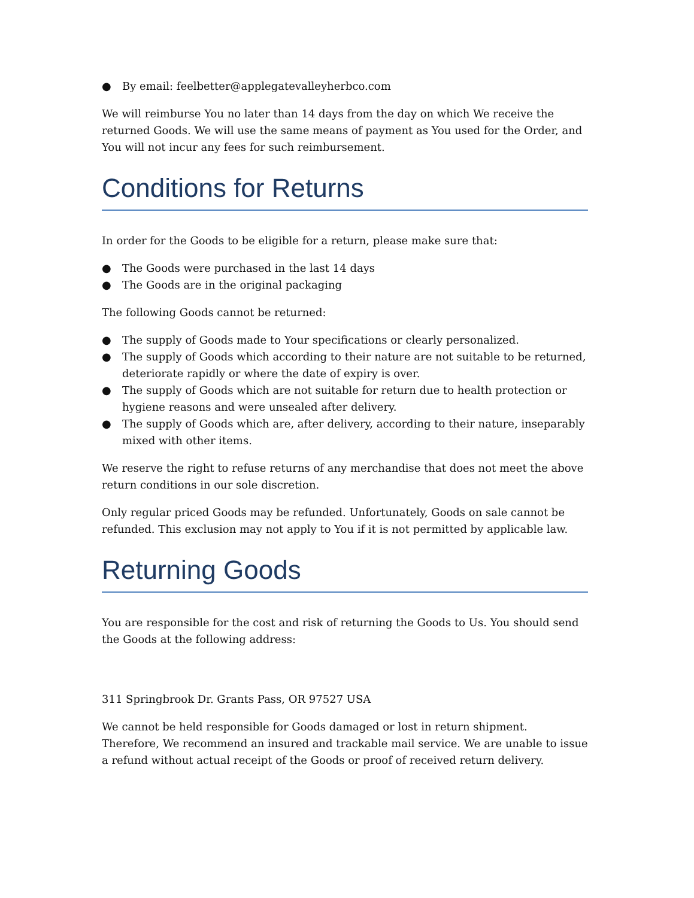● By email: feelbetter@applegatevalleyherbco.com
We will reimburse You no later than 14 days from the day on which We receive the returned Goods. We will use the same means of payment as You used for the Order, and You will not incur any fees for such reimbursement.
Conditions for Returns
In order for the Goods to be eligible for a return, please make sure that:
● The Goods were purchased in the last 14 days
● The Goods are in the original packaging
The following Goods cannot be returned:
● The supply of Goods made to Your specifications or clearly personalized.
● The supply of Goods which according to their nature are not suitable to be returned, deteriorate rapidly or where the date of expiry is over.
● The supply of Goods which are not suitable for return due to health protection or hygiene reasons and were unsealed after delivery.
● The supply of Goods which are, after delivery, according to their nature, inseparably mixed with other items.
We reserve the right to refuse returns of any merchandise that does not meet the above return conditions in our sole discretion.
Only regular priced Goods may be refunded. Unfortunately, Goods on sale cannot be refunded. This exclusion may not apply to You if it is not permitted by applicable law.
Returning Goods
You are responsible for the cost and risk of returning the Goods to Us. You should send the Goods at the following address:
311 Springbrook Dr. Grants Pass, OR 97527 USA
We cannot be held responsible for Goods damaged or lost in return shipment. Therefore, We recommend an insured and trackable mail service. We are unable to issue a refund without actual receipt of the Goods or proof of received return delivery.